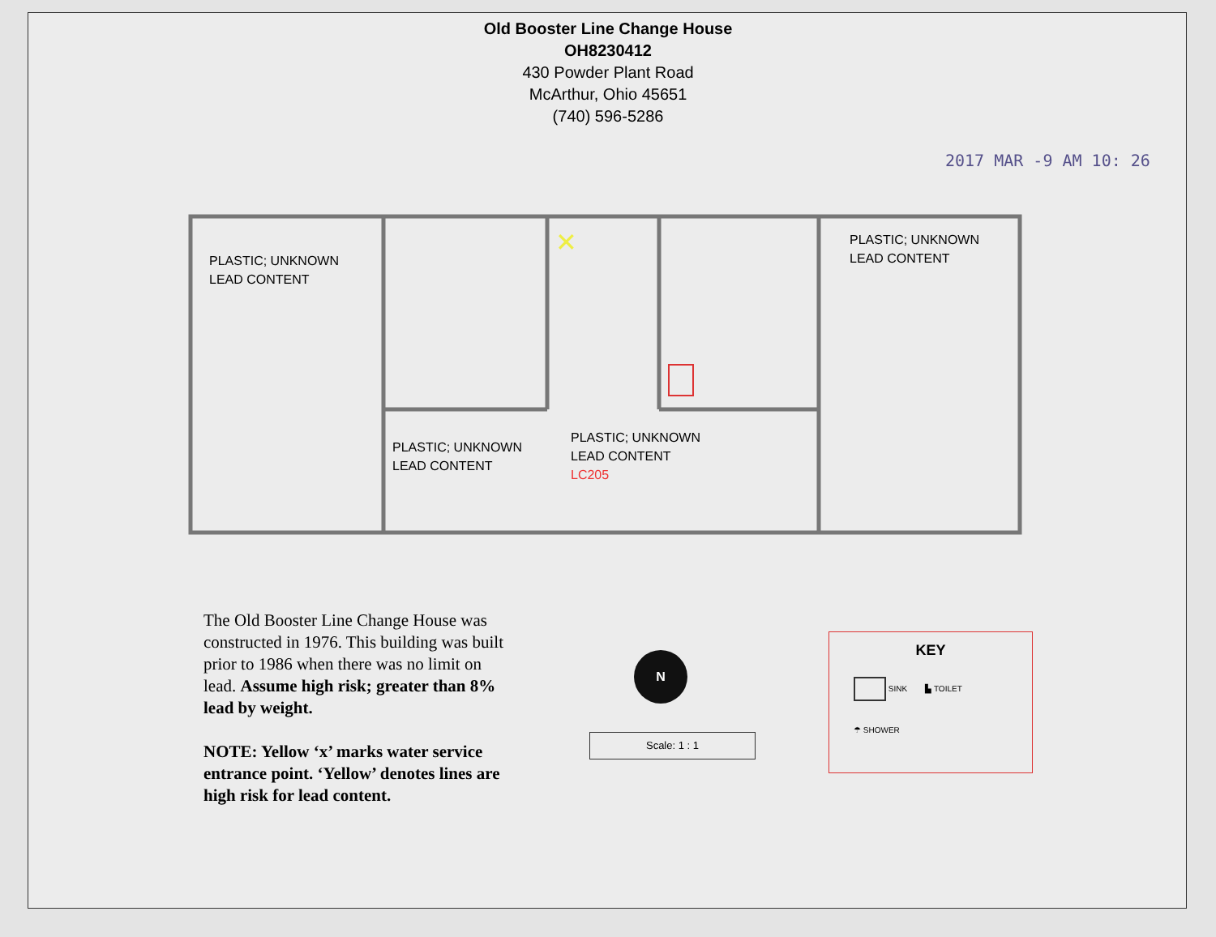Old Booster Line Change House
OH8230412
430 Powder Plant Road
McArthur, Ohio 45651
(740) 596-5286
2017 MAR -9 AM 10: 26
✕
PLASTIC; UNKNOWN
LEAD CONTENT
PLASTIC; UNKNOWN
LEAD CONTENT
PLASTIC; UNKNOWN
LEAD CONTENT
PLASTIC; UNKNOWN
LEAD CONTENT
LC205
The Old Booster Line Change House was constructed in 1976. This building was built prior to 1986 when there was no limit on lead. Assume high risk; greater than 8% lead by weight.
NOTE: Yellow ‘x’ marks water service entrance point. ‘Yellow’ denotes lines are high risk for lead content.
N
Scale: 1 : 1
KEY
SINK ▙ TOILET
☂ SHOWER